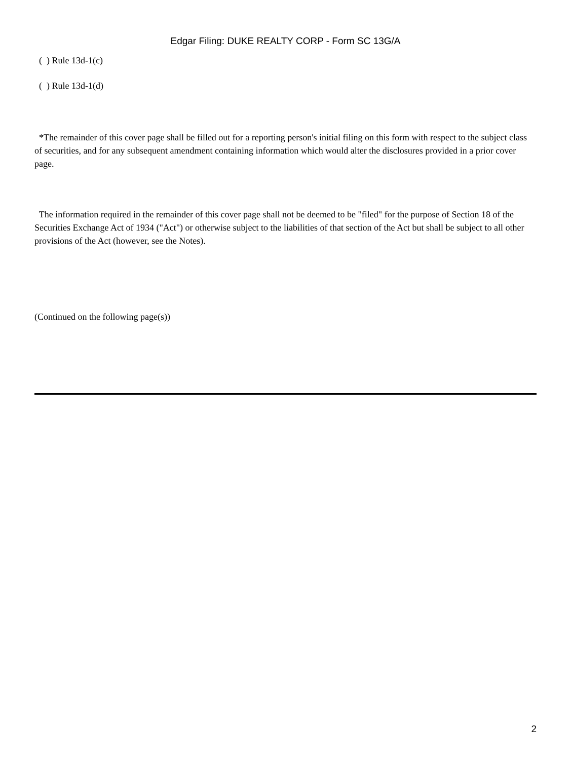Edgar Filing: DUKE REALTY CORP - Form SC 13G/A
( ) Rule 13d-1(c)
( ) Rule 13d-1(d)
*The remainder of this cover page shall be filled out for a reporting person's initial filing on this form with respect to the subject class of securities, and for any subsequent amendment containing information which would alter the disclosures provided in a prior cover page.
The information required in the remainder of this cover page shall not be deemed to be "filed" for the purpose of Section 18 of the Securities Exchange Act of 1934 ("Act") or otherwise subject to the liabilities of that section of the Act but shall be subject to all other provisions of the Act (however, see the Notes).
(Continued on the following page(s))
2